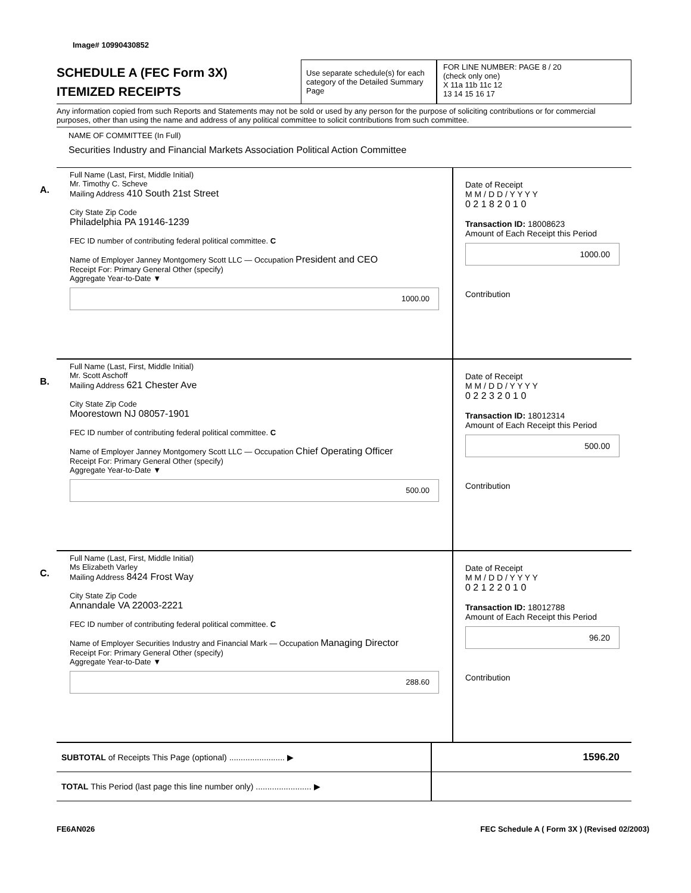Image# 10990430852
SCHEDULE A (FEC Form 3X)
ITEMIZED RECEIPTS
Use separate schedule(s) for each category of the Detailed Summary Page
FOR LINE NUMBER: PAGE 8 / 20
(check only one)
X 11a 11b 11c 12
13 14 15 16 17
Any information copied from such Reports and Statements may not be sold or used by any person for the purpose of soliciting contributions or for commercial purposes, other than using the name and address of any political committee to solicit contributions from such committee.
NAME OF COMMITTEE (In Full)
Securities Industry and Financial Markets Association Political Action Committee
A.
Full Name (Last, First, Middle Initial)
Mr. Timothy C. Scheve
Mailing Address 410 South 21st Street
City State Zip Code
Philadelphia PA 19146-1239
FEC ID number of contributing federal political committee. C
Name of Employer Janney Montgomery Scott LLC — Occupation President and CEO
Receipt For: Primary General Other (specify)
Aggregate Year-to-Date ▼
1000.00
Date of Receipt
M M / D D / Y Y Y Y
0 2 1 8 2 0 1 0
Transaction ID: 18008623
Amount of Each Receipt this Period
1000.00
Contribution
B.
Full Name (Last, First, Middle Initial)
Mr. Scott Aschoff
Mailing Address 621 Chester Ave
City State Zip Code
Moorestown NJ 08057-1901
FEC ID number of contributing federal political committee. C
Name of Employer Janney Montgomery Scott LLC — Occupation Chief Operating Officer
Receipt For: Primary General Other (specify)
Aggregate Year-to-Date ▼
500.00
Date of Receipt
M M / D D / Y Y Y Y
0 2 2 3 2 0 1 0
Transaction ID: 18012314
Amount of Each Receipt this Period
500.00
Contribution
C.
Full Name (Last, First, Middle Initial)
Ms Elizabeth Varley
Mailing Address 8424 Frost Way
City State Zip Code
Annandale VA 22003-2221
FEC ID number of contributing federal political committee. C
Name of Employer Securities Industry and Financial Mark — Occupation Managing Director
Receipt For: Primary General Other (specify)
Aggregate Year-to-Date ▼
288.60
Date of Receipt
M M / D D / Y Y Y Y
0 2 1 2 2 0 1 0
Transaction ID: 18012788
Amount of Each Receipt this Period
96.20
Contribution
SUBTOTAL of Receipts This Page (optional) ........................ ▶
1596.20
TOTAL This Period (last page this line number only) ........................ ▶
FE6AN026 FEC Schedule A ( Form 3X ) (Revised 02/2003)